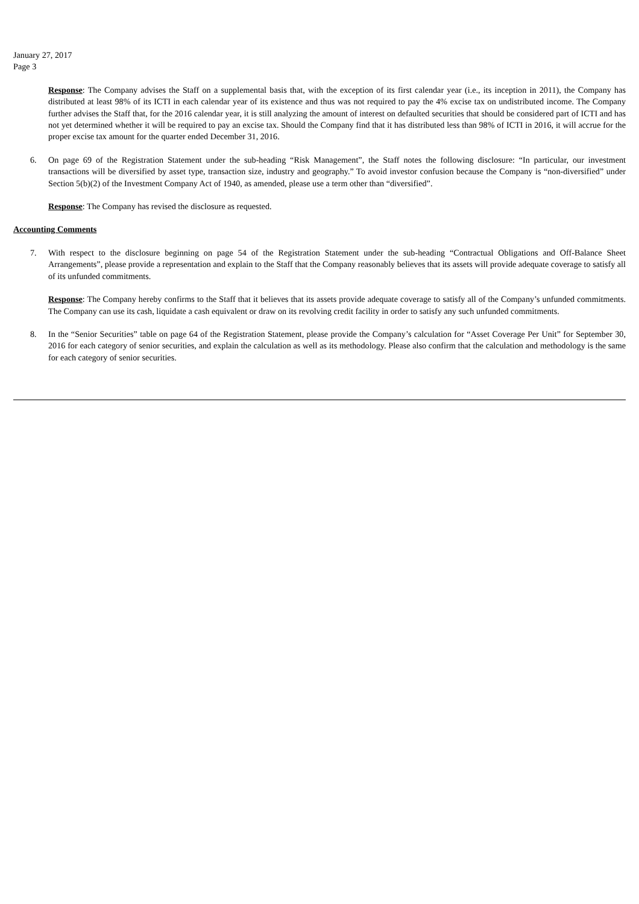January 27, 2017
Page 3
Response: The Company advises the Staff on a supplemental basis that, with the exception of its first calendar year (i.e., its inception in 2011), the Company has distributed at least 98% of its ICTI in each calendar year of its existence and thus was not required to pay the 4% excise tax on undistributed income. The Company further advises the Staff that, for the 2016 calendar year, it is still analyzing the amount of interest on defaulted securities that should be considered part of ICTI and has not yet determined whether it will be required to pay an excise tax. Should the Company find that it has distributed less than 98% of ICTI in 2016, it will accrue for the proper excise tax amount for the quarter ended December 31, 2016.
6. On page 69 of the Registration Statement under the sub-heading “Risk Management”, the Staff notes the following disclosure: “In particular, our investment transactions will be diversified by asset type, transaction size, industry and geography.” To avoid investor confusion because the Company is “non-diversified” under Section 5(b)(2) of the Investment Company Act of 1940, as amended, please use a term other than “diversified”.
Response: The Company has revised the disclosure as requested.
Accounting Comments
7. With respect to the disclosure beginning on page 54 of the Registration Statement under the sub-heading “Contractual Obligations and Off-Balance Sheet Arrangements”, please provide a representation and explain to the Staff that the Company reasonably believes that its assets will provide adequate coverage to satisfy all of its unfunded commitments.
Response: The Company hereby confirms to the Staff that it believes that its assets provide adequate coverage to satisfy all of the Company’s unfunded commitments. The Company can use its cash, liquidate a cash equivalent or draw on its revolving credit facility in order to satisfy any such unfunded commitments.
8. In the “Senior Securities” table on page 64 of the Registration Statement, please provide the Company’s calculation for “Asset Coverage Per Unit” for September 30, 2016 for each category of senior securities, and explain the calculation as well as its methodology. Please also confirm that the calculation and methodology is the same for each category of senior securities.